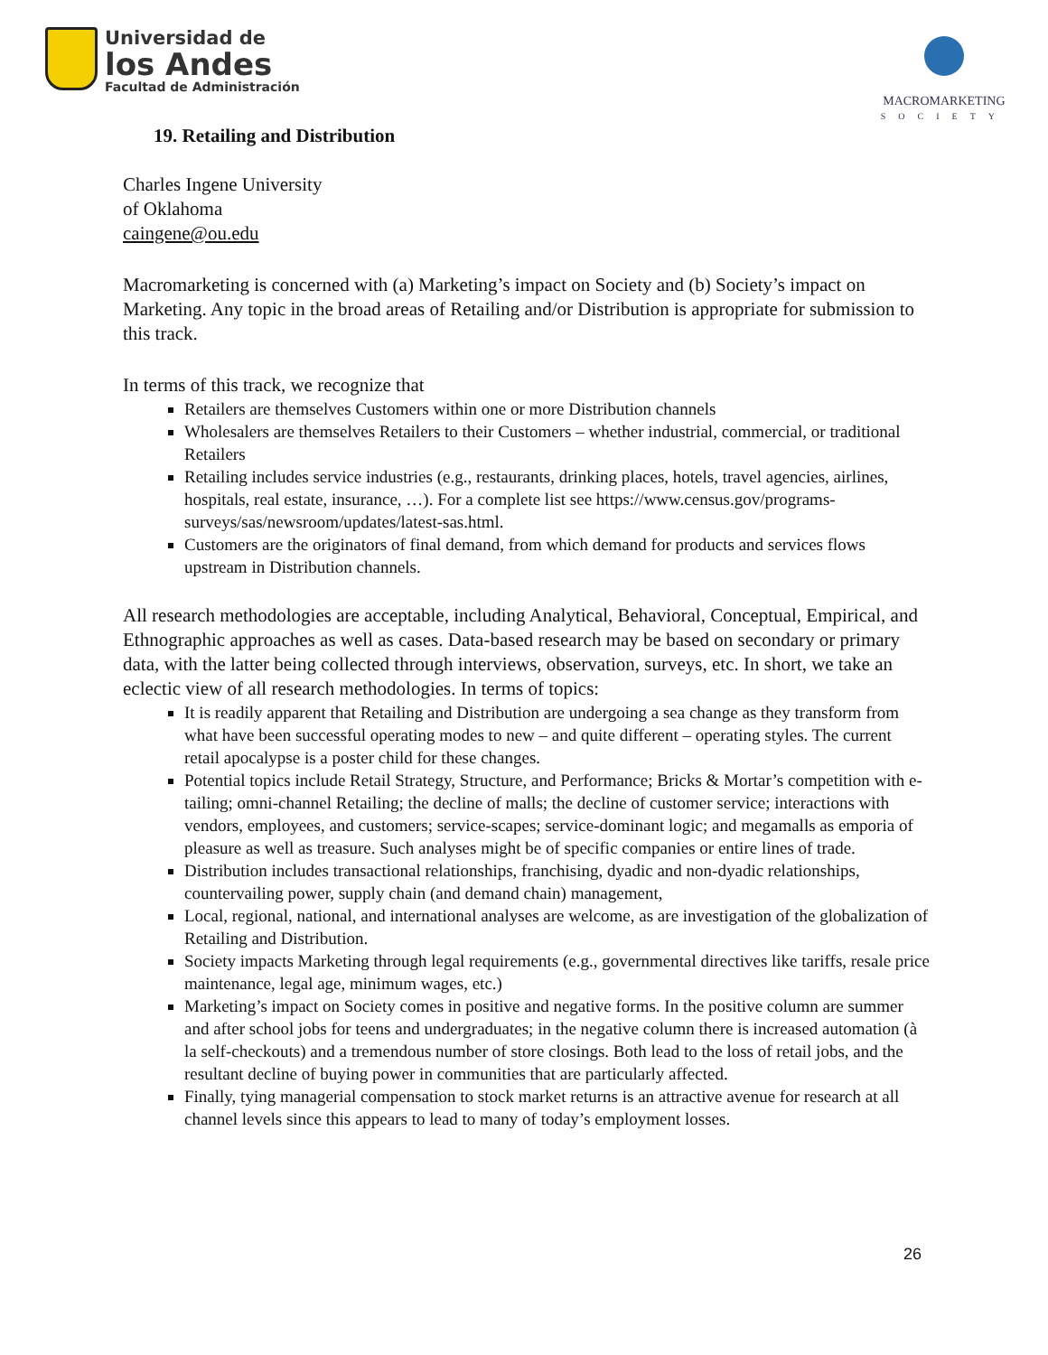Universidad de
los Andes
Facultad de Administración
MACROMARKETING
SOCIETY
19. Retailing and Distribution
Charles Ingene University
of Oklahoma
caingene@ou.edu
Macromarketing is concerned with (a) Marketing’s impact on Society and (b) Society’s impact on Marketing. Any topic in the broad areas of Retailing and/or Distribution is appropriate for submission to this track.
In terms of this track, we recognize that
Retailers are themselves Customers within one or more Distribution channels
Wholesalers are themselves Retailers to their Customers – whether industrial, commercial, or traditional Retailers
Retailing includes service industries (e.g., restaurants, drinking places, hotels, travel agencies, airlines, hospitals, real estate, insurance, …). For a complete list see https://www.census.gov/programs-surveys/sas/newsroom/updates/latest-sas.html.
Customers are the originators of final demand, from which demand for products and services flows upstream in Distribution channels.
All research methodologies are acceptable, including Analytical, Behavioral, Conceptual, Empirical, and Ethnographic approaches as well as cases. Data-based research may be based on secondary or primary data, with the latter being collected through interviews, observation, surveys, etc. In short, we take an eclectic view of all research methodologies. In terms of topics:
It is readily apparent that Retailing and Distribution are undergoing a sea change as they transform from what have been successful operating modes to new – and quite different – operating styles. The current retail apocalypse is a poster child for these changes.
Potential topics include Retail Strategy, Structure, and Performance; Bricks & Mortar’s competition with e-tailing; omni-channel Retailing; the decline of malls; the decline of customer service; interactions with vendors, employees, and customers; service-scapes; service-dominant logic; and megamalls as emporia of pleasure as well as treasure. Such analyses might be of specific companies or entire lines of trade.
Distribution includes transactional relationships, franchising, dyadic and non-dyadic relationships, countervailing power, supply chain (and demand chain) management,
Local, regional, national, and international analyses are welcome, as are investigation of the globalization of Retailing and Distribution.
Society impacts Marketing through legal requirements (e.g., governmental directives like tariffs, resale price maintenance, legal age, minimum wages, etc.)
Marketing’s impact on Society comes in positive and negative forms. In the positive column are summer and after school jobs for teens and undergraduates; in the negative column there is increased automation (à la self-checkouts) and a tremendous number of store closings. Both lead to the loss of retail jobs, and the resultant decline of buying power in communities that are particularly affected.
Finally, tying managerial compensation to stock market returns is an attractive avenue for research at all channel levels since this appears to lead to many of today’s employment losses.
26